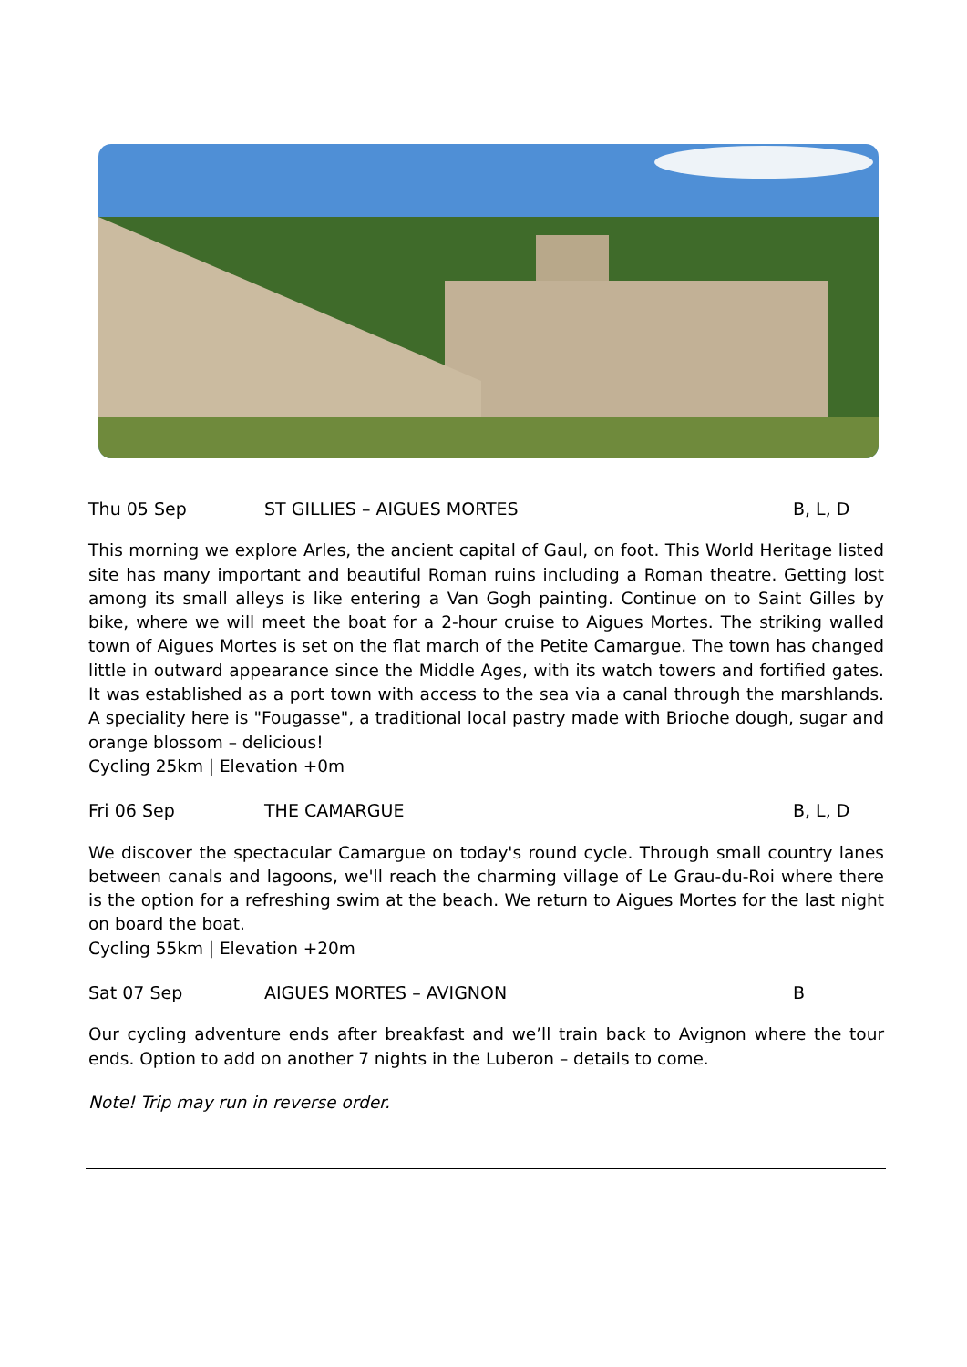Thu 05 Sep ST GILLIES – AIGUES MORTES B, L, D
This morning we explore Arles, the ancient capital of Gaul, on foot. This World Heritage listed site has many important and beautiful Roman ruins including a Roman theatre. Getting lost among its small alleys is like entering a Van Gogh painting. Continue on to Saint Gilles by bike, where we will meet the boat for a 2-hour cruise to Aigues Mortes. The striking walled town of Aigues Mortes is set on the flat march of the Petite Camargue. The town has changed little in outward appearance since the Middle Ages, with its watch towers and fortified gates. It was established as a port town with access to the sea via a canal through the marshlands. A speciality here is "Fougasse", a traditional local pastry made with Brioche dough, sugar and orange blossom – delicious!
Cycling 25km | Elevation +0m
Fri 06 Sep THE CAMARGUE B, L, D
We discover the spectacular Camargue on today's round cycle. Through small country lanes between canals and lagoons, we'll reach the charming village of Le Grau-du-Roi where there is the option for a refreshing swim at the beach. We return to Aigues Mortes for the last night on board the boat.
Cycling 55km | Elevation +20m
Sat 07 Sep AIGUES MORTES – AVIGNON B
Our cycling adventure ends after breakfast and we’ll train back to Avignon where the tour ends. Option to add on another 7 nights in the Luberon – details to come.
Note! Trip may run in reverse order.